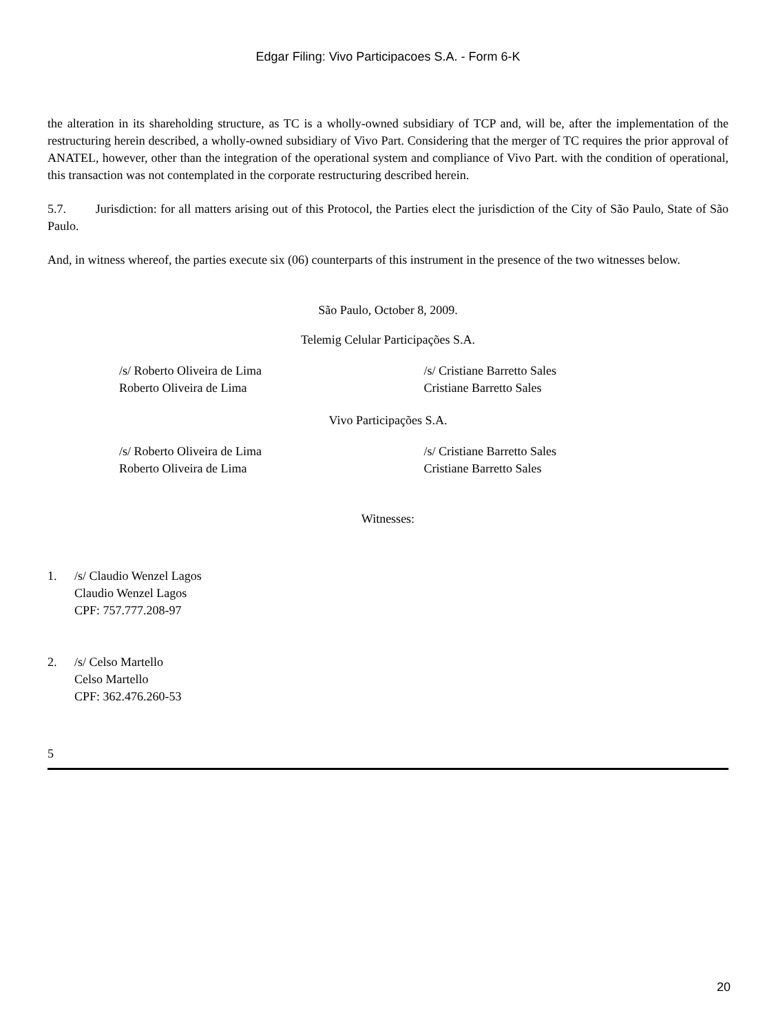Edgar Filing: Vivo Participacoes S.A. - Form 6-K
the alteration in its shareholding structure, as TC is a wholly-owned subsidiary of TCP and, will be, after the implementation of the restructuring herein described, a wholly-owned subsidiary of Vivo Part. Considering that the merger of TC requires the prior approval of ANATEL, however, other than the integration of the operational system and compliance of Vivo Part. with the condition of operational, this transaction was not contemplated in the corporate restructuring described herein.
5.7. Jurisdiction: for all matters arising out of this Protocol, the Parties elect the jurisdiction of the City of São Paulo, State of São Paulo.
And, in witness whereof, the parties execute six (06) counterparts of this instrument in the presence of the two witnesses below.
São Paulo, October 8, 2009.
Telemig Celular Participações S.A.
/s/ Roberto Oliveira de Lima
Roberto Oliveira de Lima
/s/ Cristiane Barretto Sales
Cristiane Barretto Sales
Vivo Participações S.A.
/s/ Roberto Oliveira de Lima
Roberto Oliveira de Lima
/s/ Cristiane Barretto Sales
Cristiane Barretto Sales
Witnesses:
1. /s/ Claudio Wenzel Lagos
Claudio Wenzel Lagos
CPF: 757.777.208-97
2. /s/ Celso Martello
Celso Martello
CPF: 362.476.260-53
5
20